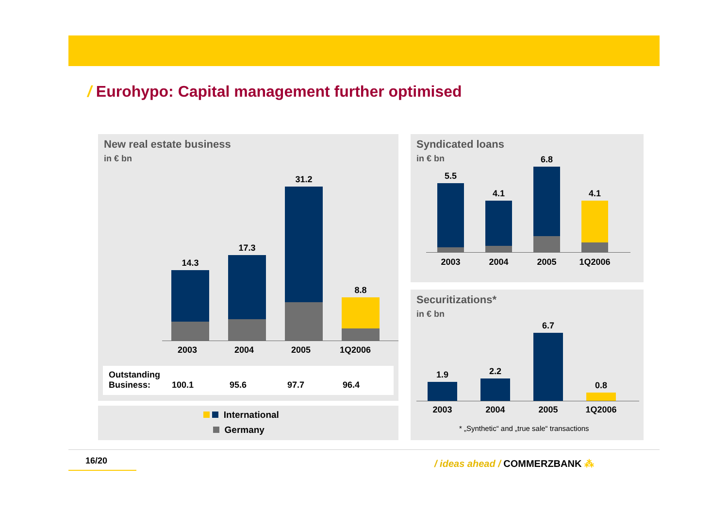/ Eurohypo: Capital management further optimised
New real estate business
in € bn
14.3
17.3
31.2
8.8
2003 2004 2005 1Q2006
| Outstanding Business: | 100.1 | 95.6 | 97.7 | 96.4 |
International
Germany
Syndicated loans
in € bn
5.5
4.1
6.8
4.1
2003 2004 2005 1Q2006
Securitizations*
in € bn
1.9
2.2
6.7
0.8
2003 2004 2005 1Q2006
* „Synthetic“ and „true sale“ transactions
16/20 / ideas ahead / COMMERZBANK ⁂